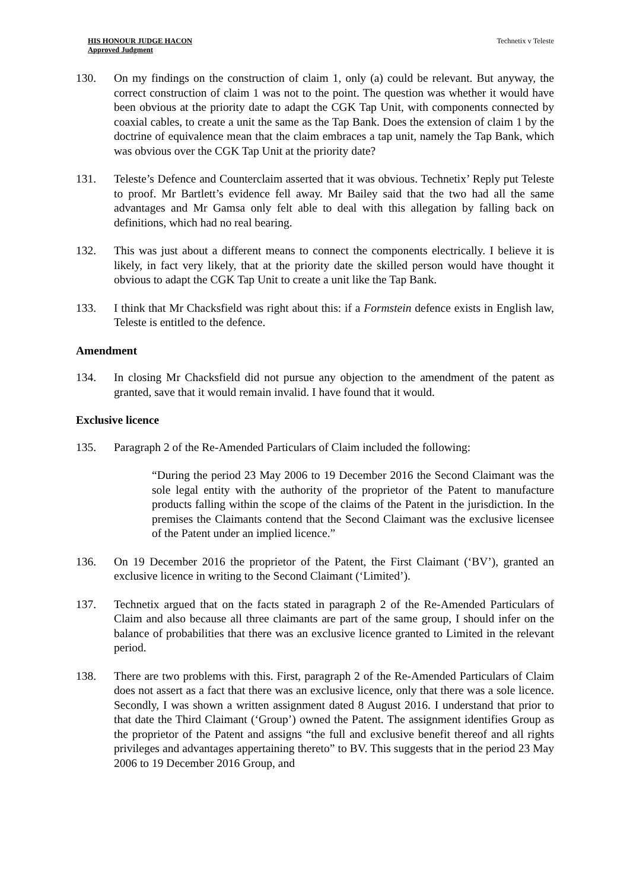HIS HONOUR JUDGE HACON
Approved Judgment
Technetix v Teleste
130. On my findings on the construction of claim 1, only (a) could be relevant. But anyway, the correct construction of claim 1 was not to the point. The question was whether it would have been obvious at the priority date to adapt the CGK Tap Unit, with components connected by coaxial cables, to create a unit the same as the Tap Bank. Does the extension of claim 1 by the doctrine of equivalence mean that the claim embraces a tap unit, namely the Tap Bank, which was obvious over the CGK Tap Unit at the priority date?
131. Teleste’s Defence and Counterclaim asserted that it was obvious. Technetix’ Reply put Teleste to proof. Mr Bartlett’s evidence fell away. Mr Bailey said that the two had all the same advantages and Mr Gamsa only felt able to deal with this allegation by falling back on definitions, which had no real bearing.
132. This was just about a different means to connect the components electrically. I believe it is likely, in fact very likely, that at the priority date the skilled person would have thought it obvious to adapt the CGK Tap Unit to create a unit like the Tap Bank.
133. I think that Mr Chacksfield was right about this: if a Formstein defence exists in English law, Teleste is entitled to the defence.
Amendment
134. In closing Mr Chacksfield did not pursue any objection to the amendment of the patent as granted, save that it would remain invalid. I have found that it would.
Exclusive licence
135. Paragraph 2 of the Re-Amended Particulars of Claim included the following:
“During the period 23 May 2006 to 19 December 2016 the Second Claimant was the sole legal entity with the authority of the proprietor of the Patent to manufacture products falling within the scope of the claims of the Patent in the jurisdiction. In the premises the Claimants contend that the Second Claimant was the exclusive licensee of the Patent under an implied licence.”
136. On 19 December 2016 the proprietor of the Patent, the First Claimant (‘BV’), granted an exclusive licence in writing to the Second Claimant (‘Limited’).
137. Technetix argued that on the facts stated in paragraph 2 of the Re-Amended Particulars of Claim and also because all three claimants are part of the same group, I should infer on the balance of probabilities that there was an exclusive licence granted to Limited in the relevant period.
138. There are two problems with this. First, paragraph 2 of the Re-Amended Particulars of Claim does not assert as a fact that there was an exclusive licence, only that there was a sole licence. Secondly, I was shown a written assignment dated 8 August 2016. I understand that prior to that date the Third Claimant (‘Group’) owned the Patent. The assignment identifies Group as the proprietor of the Patent and assigns “the full and exclusive benefit thereof and all rights privileges and advantages appertaining thereto” to BV. This suggests that in the period 23 May 2006 to 19 December 2016 Group, and